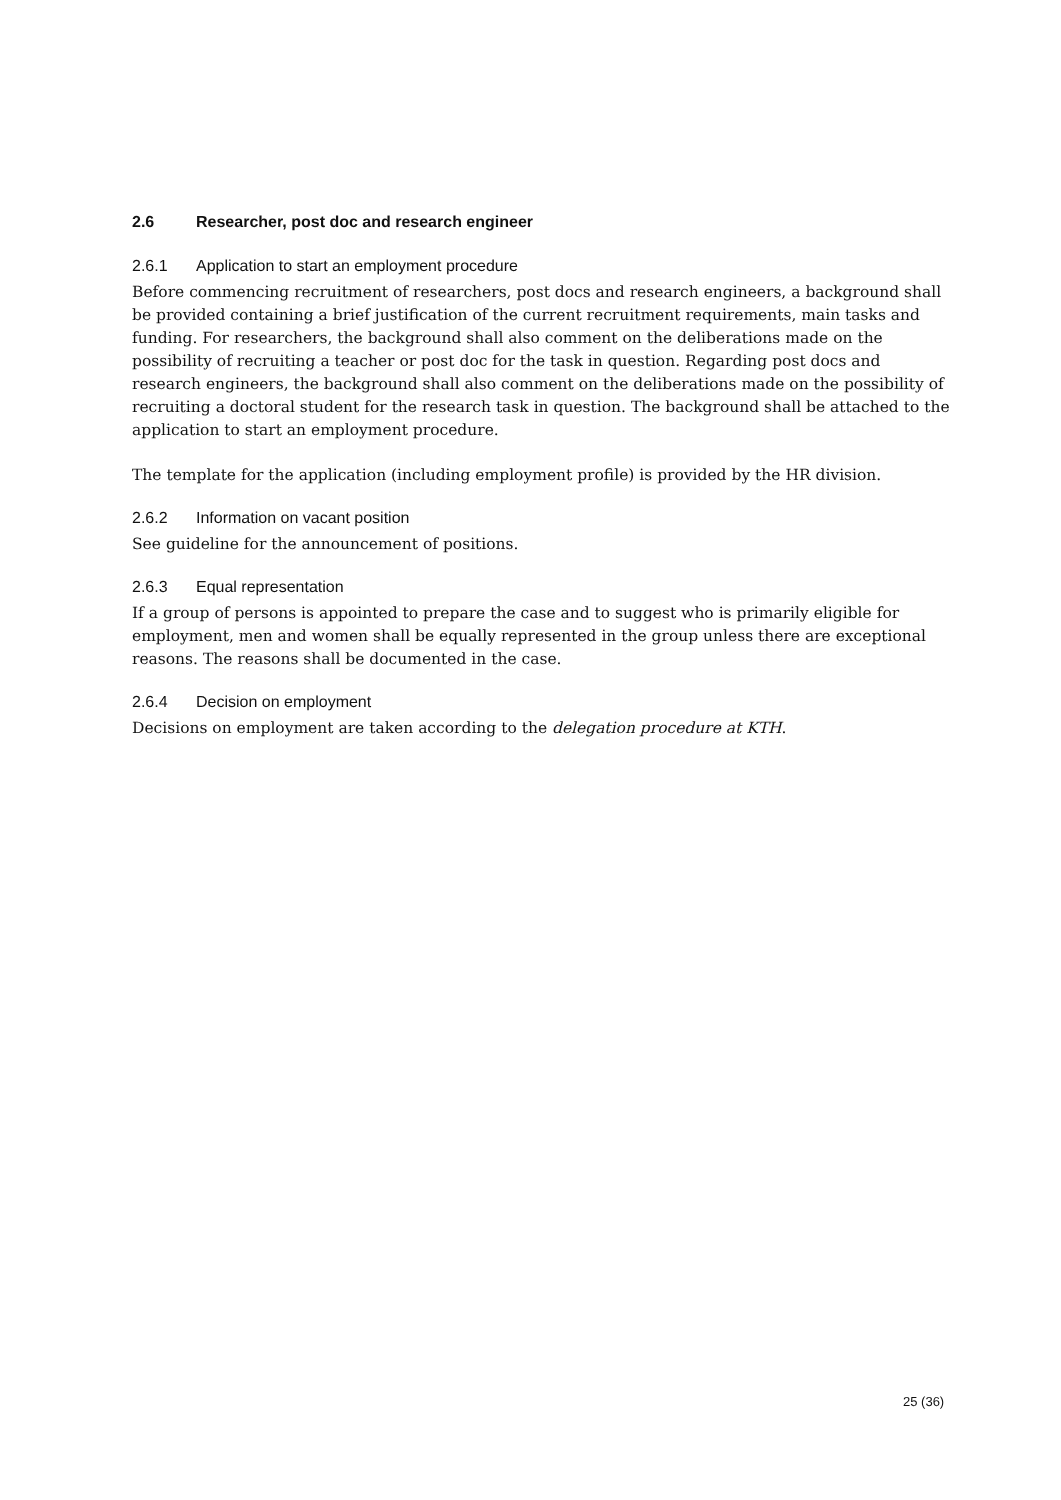2.6 Researcher, post doc and research engineer
2.6.1 Application to start an employment procedure
Before commencing recruitment of researchers, post docs and research engineers, a background shall be provided containing a brief justification of the current recruitment requirements, main tasks and funding. For researchers, the background shall also comment on the deliberations made on the possibility of recruiting a teacher or post doc for the task in question. Regarding post docs and research engineers, the background shall also comment on the deliberations made on the possibility of recruiting a doctoral student for the research task in question. The background shall be attached to the application to start an employment procedure.
The template for the application (including employment profile) is provided by the HR division.
2.6.2 Information on vacant position
See guideline for the announcement of positions.
2.6.3 Equal representation
If a group of persons is appointed to prepare the case and to suggest who is primarily eligible for employment, men and women shall be equally represented in the group unless there are exceptional reasons. The reasons shall be documented in the case.
2.6.4 Decision on employment
Decisions on employment are taken according to the delegation procedure at KTH.
25 (36)